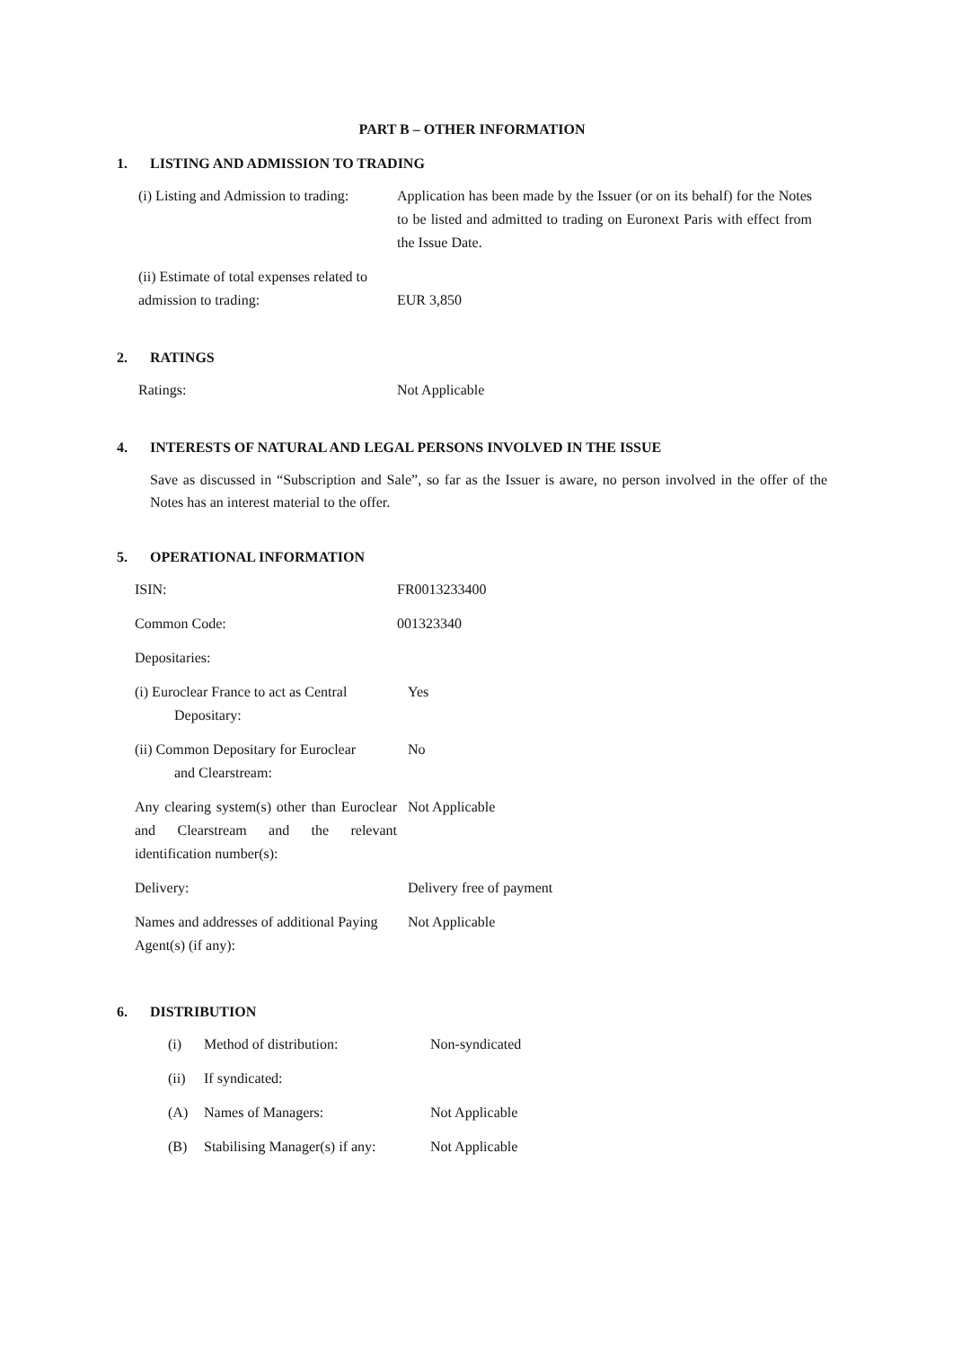PART B – OTHER INFORMATION
1. LISTING AND ADMISSION TO TRADING
| (i) Listing and Admission to trading: | Application has been made by the Issuer (or on its behalf) for the Notes to be listed and admitted to trading on Euronext Paris with effect from the Issue Date. |
| (ii) Estimate of total expenses related to admission to trading: | EUR 3,850 |
2. RATINGS
| Ratings: | Not Applicable |
4. INTERESTS OF NATURAL AND LEGAL PERSONS INVOLVED IN THE ISSUE
Save as discussed in “Subscription and Sale”, so far as the Issuer is aware, no person involved in the offer of the Notes has an interest material to the offer.
5. OPERATIONAL INFORMATION
| ISIN: | FR0013233400 |
| Common Code: | 001323340 |
| Depositaries: | |
| (i) Euroclear France to act as Central Depositary: | Yes |
| (ii) Common Depositary for Euroclear and Clearstream: | No |
| Any clearing system(s) other than Euroclear and Clearstream and the relevant identification number(s): | Not Applicable |
| Delivery: | Delivery free of payment |
| Names and addresses of additional Paying Agent(s) (if any): | Not Applicable |
6. DISTRIBUTION
| (i) | Method of distribution: | Non-syndicated |
| (ii) | If syndicated: | |
| (A) | Names of Managers: | Not Applicable |
| (B) | Stabilising Manager(s) if any: | Not Applicable |